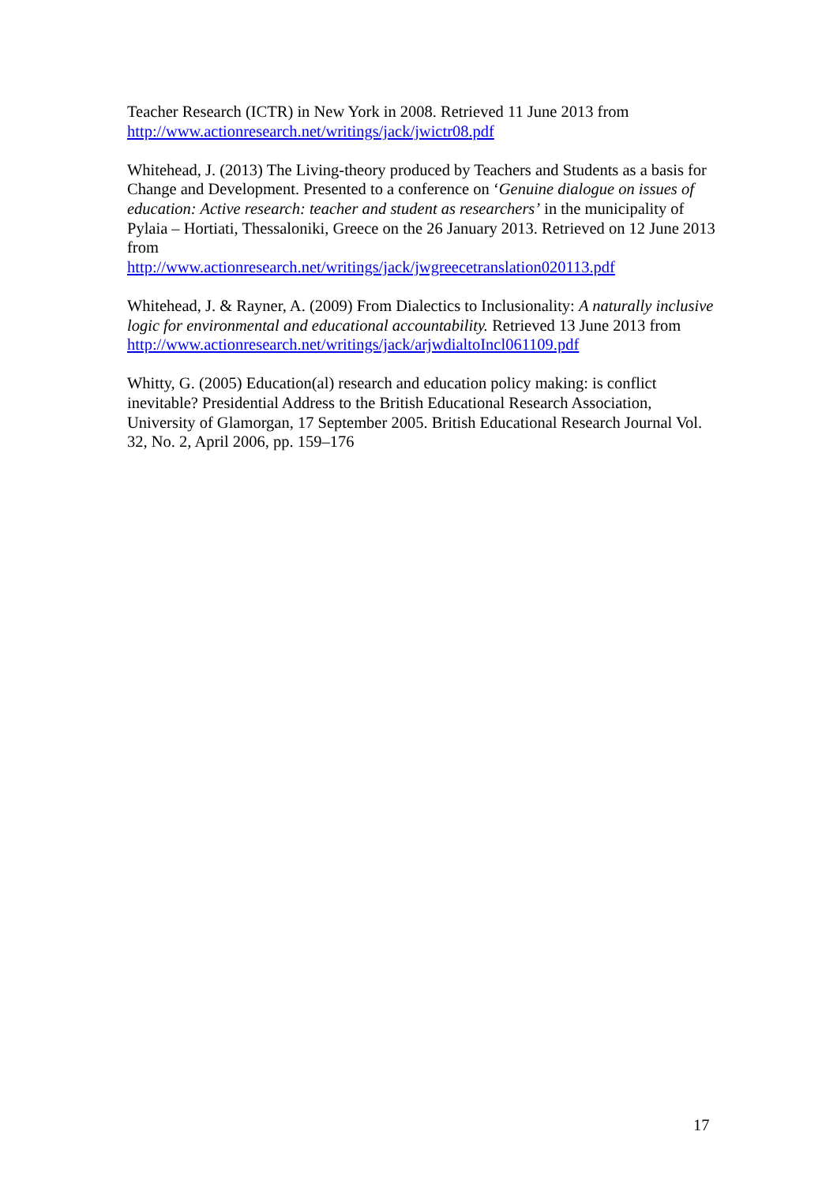Teacher Research (ICTR) in New York in 2008. Retrieved 11 June 2013 from http://www.actionresearch.net/writings/jack/jwictr08.pdf
Whitehead, J. (2013) The Living-theory produced by Teachers and Students as a basis for Change and Development. Presented to a conference on ‘Genuine dialogue on issues of education: Active research: teacher and student as researchers’ in the municipality of Pylaia – Hortiati, Thessaloniki, Greece on the 26 January 2013. Retrieved on 12 June 2013 from
http://www.actionresearch.net/writings/jack/jwgreecetranslation020113.pdf
Whitehead, J. & Rayner, A. (2009) From Dialectics to Inclusionality: A naturally inclusive logic for environmental and educational accountability. Retrieved 13 June 2013 from http://www.actionresearch.net/writings/jack/arjwdialtoIncl061109.pdf
Whitty, G. (2005) Education(al) research and education policy making: is conflict inevitable? Presidential Address to the British Educational Research Association, University of Glamorgan, 17 September 2005. British Educational Research Journal Vol. 32, No. 2, April 2006, pp. 159–176
17